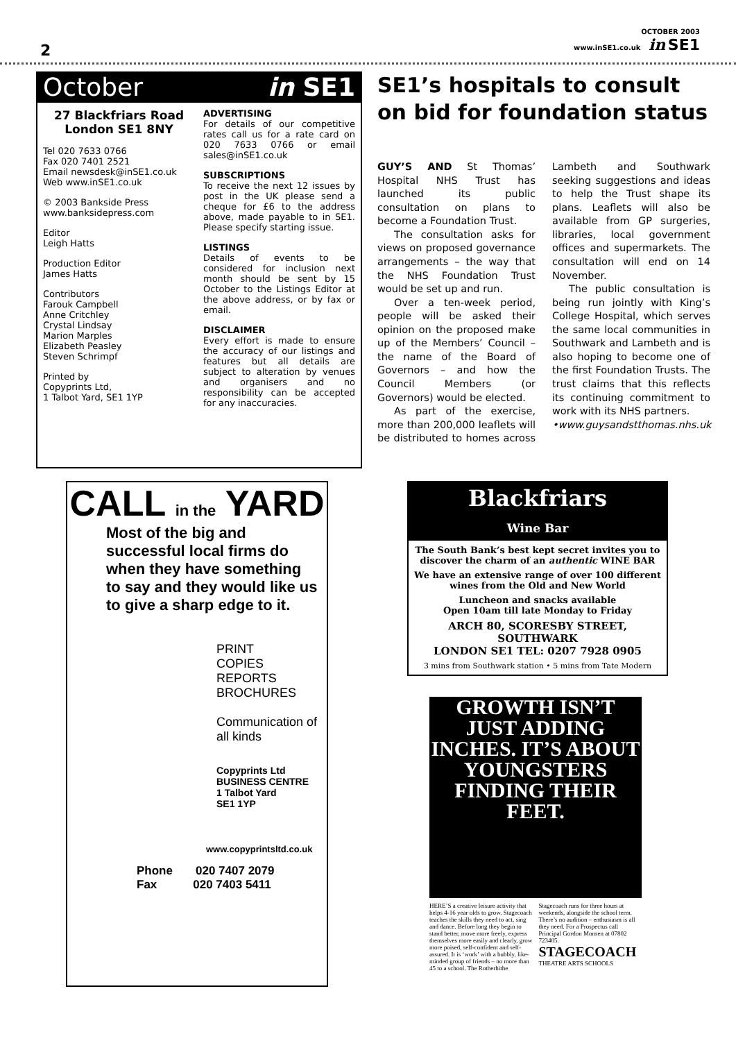2
OCTOBER 2003
www.inSE1.co.uk in SE1
October in SE1
27 Blackfriars Road
London SE1 8NY
Tel 020 7633 0766
Fax 020 7401 2521
Email newsdesk@inSE1.co.uk
Web www.inSE1.co.uk
© 2003 Bankside Press
www.banksidepress.com
Editor
Leigh Hatts
Production Editor
James Hatts
Contributors
Farouk Campbell
Anne Critchley
Crystal Lindsay
Marion Marples
Elizabeth Peasley
Steven Schrimpf
Printed by
Copyprints Ltd,
1 Talbot Yard, SE1 1YP
ADVERTISING
For details of our competitive rates call us for a rate card on 020 7633 0766 or email sales@inSE1.co.uk
SUBSCRIPTIONS
To receive the next 12 issues by post in the UK please send a cheque for £6 to the address above, made payable to in SE1. Please specify starting issue.
LISTINGS
Details of events to be considered for inclusion next month should be sent by 15 October to the Listings Editor at the above address, or by fax or email.
DISCLAIMER
Every effort is made to ensure the accuracy of our listings and features but all details are subject to alteration by venues and organisers and no responsibility can be accepted for any inaccuracies.
SE1’s hospitals to consult on bid for foundation status
GUY’S AND St Thomas’ Hospital NHS Trust has launched its public consultation on plans to become a Foundation Trust.
The consultation asks for views on proposed governance arrangements – the way that the NHS Foundation Trust would be set up and run.
Over a ten-week period, people will be asked their opinion on the proposed make up of the Members’ Council – the name of the Board of Governors – and how the Council Members (or Governors) would be elected.
As part of the exercise, more than 200,000 leaflets will be distributed to homes across Lambeth and Southwark seeking suggestions and ideas to help the Trust shape its plans. Leaflets will also be available from GP surgeries, libraries, local government offices and supermarkets. The consultation will end on 14 November.
The public consultation is being run jointly with King’s College Hospital, which serves the same local communities in Southwark and Lambeth and is also hoping to become one of the first Foundation Trusts. The trust claims that this reflects its continuing commitment to work with its NHS partners.
•www.guysandstthomas.nhs.uk
CALL in the YARD
Most of the big and successful local firms do when they have something to say and they would like us to give a sharp edge to it.
PRINT
COPIES
REPORTS
BROCHURES
Communication of all kinds
Copyprints Ltd
BUSINESS CENTRE
1 Talbot Yard
SE1 1YP
www.copyprintsltd.co.uk
Phone 020 7407 2079
Fax 020 7403 5411
Blackfriars
Wine Bar
The South Bank’s best kept secret invites you to discover the charm of an authentic WINE BAR
We have an extensive range of over 100 different wines from the Old and New World
Luncheon and snacks available
Open 10am till late Monday to Friday
ARCH 80, SCORESBY STREET, SOUTHWARK
LONDON SE1 TEL: 0207 7928 0905
3 mins from Southwark station • 5 mins from Tate Modern
GROWTH ISN’T JUST ADDING INCHES. IT’S ABOUT YOUNGSTERS FINDING THEIR FEET.
HERE’S a creative leisure activity that helps 4-16 year olds to grow. Stagecoach teaches the skills they need to act, sing and dance. Before long they begin to stand better, move more freely, express themselves more easily and clearly, grow more poised, self-confident and self-assured. It is ‘work’ with a bubbly, like-minded group of friends – no more than 45 to a school. The Rotherhithe Stagecoach runs for three hours at weekends, alongside the school term. There’s no audition – enthusiasm is all they need. For a Prospectus call Principal Gordon Monsen at 07802 723405.
STAGECOACH
THEATRE ARTS SCHOOLS